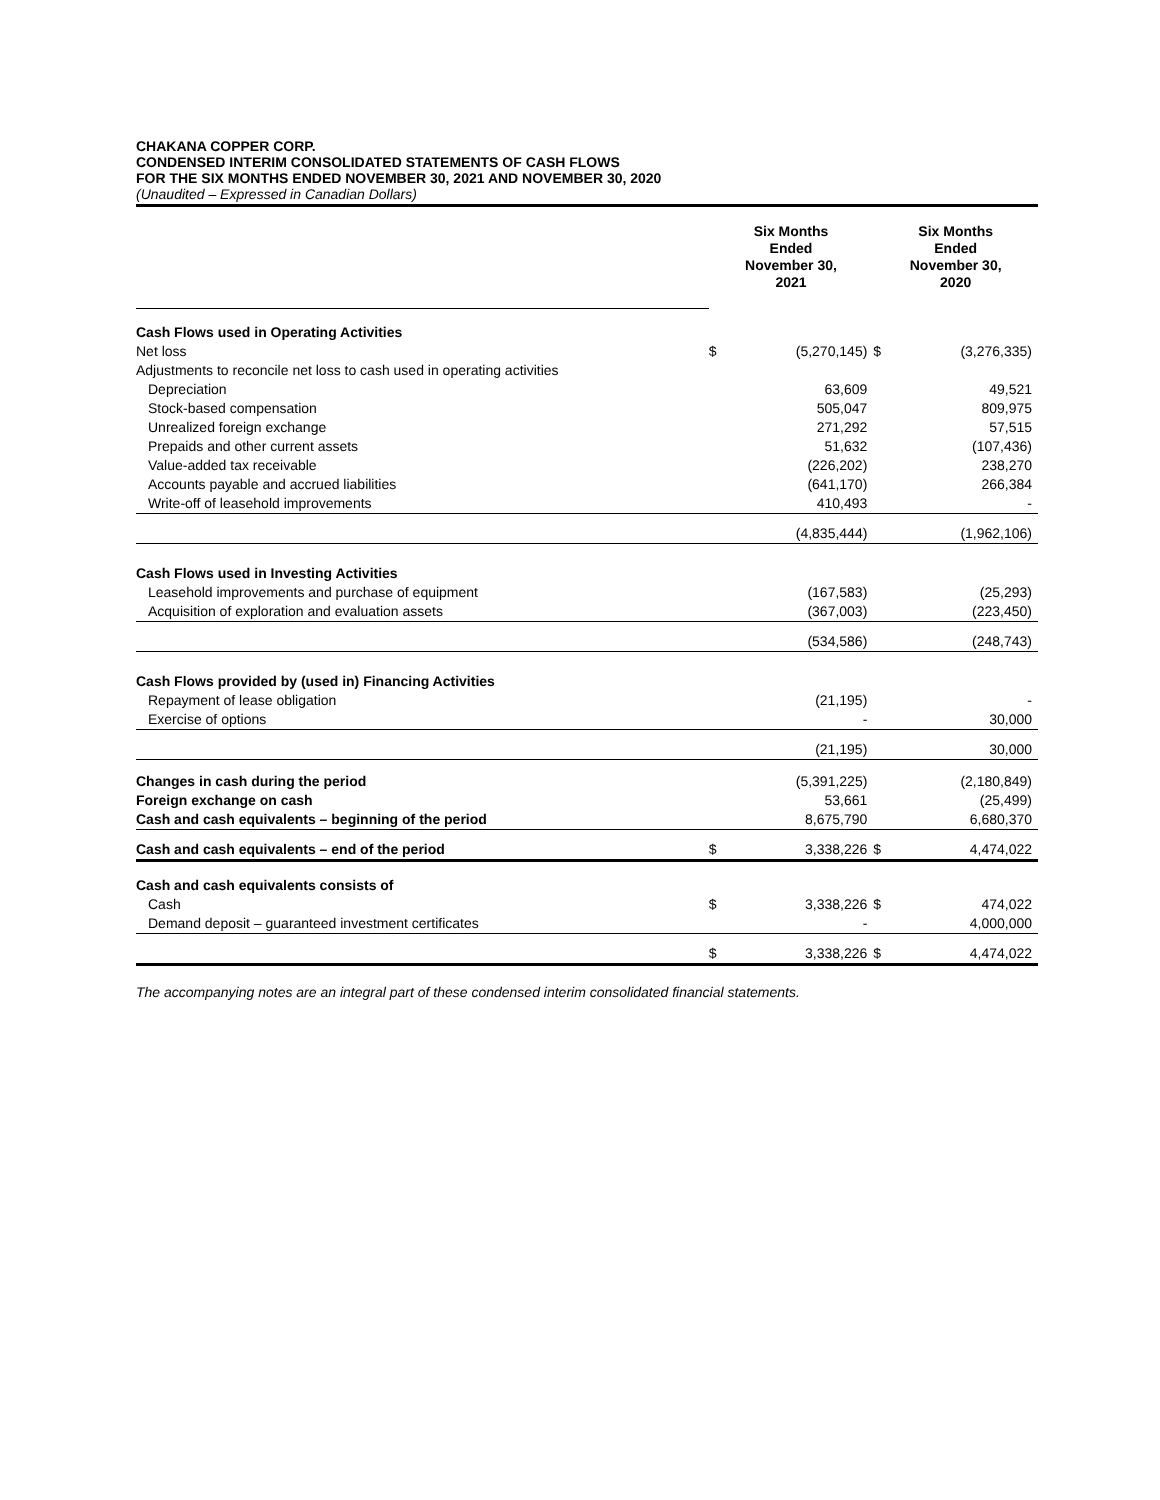CHAKANA COPPER CORP.
CONDENSED INTERIM CONSOLIDATED STATEMENTS OF CASH FLOWS
FOR THE SIX MONTHS ENDED NOVEMBER 30, 2021 AND NOVEMBER 30, 2020
(Unaudited – Expressed in Canadian Dollars)
| | Six Months Ended November 30, 2021 | | Six Months Ended November 30, 2020 | |
| Cash Flows used in Operating Activities | | | | |
| Net loss | $ | (5,270,145) | $ | (3,276,335) |
| Adjustments to reconcile net loss to cash used in operating activities | | | | |
| Depreciation | | 63,609 | | 49,521 |
| Stock-based compensation | | 505,047 | | 809,975 |
| Unrealized foreign exchange | | 271,292 | | 57,515 |
| Prepaids and other current assets | | 51,632 | | (107,436) |
| Value-added tax receivable | | (226,202) | | 238,270 |
| Accounts payable and accrued liabilities | | (641,170) | | 266,384 |
| Write-off of leasehold improvements | | 410,493 | | - |
| | | (4,835,444) | | (1,962,106) |
| Cash Flows used in Investing Activities | | | | |
| Leasehold improvements and purchase of equipment | | (167,583) | | (25,293) |
| Acquisition of exploration and evaluation assets | | (367,003) | | (223,450) |
| | | (534,586) | | (248,743) |
| Cash Flows provided by (used in) Financing Activities | | | | |
| Repayment of lease obligation | | (21,195) | | - |
| Exercise of options | | - | | 30,000 |
| | | (21,195) | | 30,000 |
| Changes in cash during the period | | (5,391,225) | | (2,180,849) |
| Foreign exchange on cash | | 53,661 | | (25,499) |
| Cash and cash equivalents – beginning of the period | | 8,675,790 | | 6,680,370 |
| Cash and cash equivalents – end of the period | $ | 3,338,226 | $ | 4,474,022 |
| Cash and cash equivalents consists of | | | | |
| Cash | $ | 3,338,226 | $ | 474,022 |
| Demand deposit – guaranteed investment certificates | | - | | 4,000,000 |
| | $ | 3,338,226 | $ | 4,474,022 |
The accompanying notes are an integral part of these condensed interim consolidated financial statements.